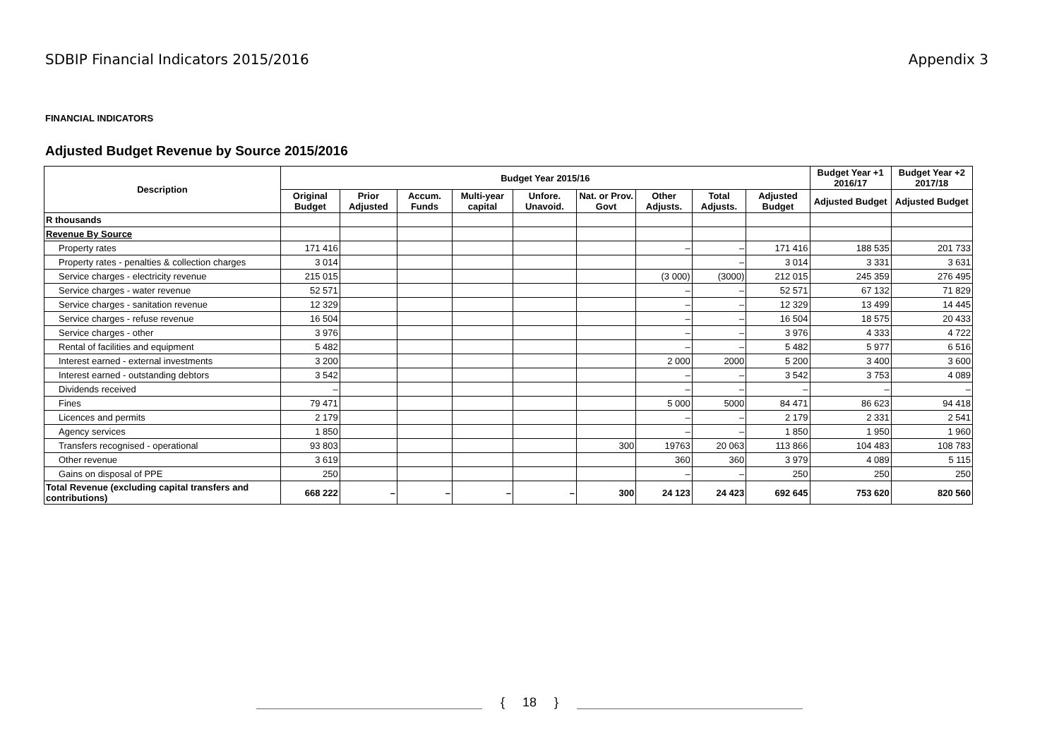SDBIP Financial Indicators 2015/2016 Appendix 3
FINANCIAL INDICATORS
Adjusted Budget Revenue by Source 2015/2016
| Description | Budget Year 2015/16 | | | | | | | | | Budget Year +1 2016/17 | Budget Year +2 2017/18 |
| --- | --- | --- | --- | --- | --- | --- | --- | --- | --- | --- | --- |
| | Original Budget | Prior Adjusted | Accum. Funds | Multi-year capital | Unfore. Unavoid. | Nat. or Prov. Govt | Other Adjusts. | Total Adjusts. | Adjusted Budget | Adjusted Budget | Adjusted Budget |
| R thousands | | | | | | | | | | | |
| Revenue By Source | | | | | | | | | | | |
| Property rates | 171 416 | | | | | | – | – | 171 416 | 188 535 | 201 733 |
| Property rates - penalties & collection charges | 3 014 | | | | | | | – | 3 014 | 3 331 | 3 631 |
| Service charges - electricity revenue | 215 015 | | | | | | (3 000) | (3000) | 212 015 | 245 359 | 276 495 |
| Service charges - water revenue | 52 571 | | | | | | – | – | 52 571 | 67 132 | 71 829 |
| Service charges - sanitation revenue | 12 329 | | | | | | – | – | 12 329 | 13 499 | 14 445 |
| Service charges - refuse revenue | 16 504 | | | | | | – | – | 16 504 | 18 575 | 20 433 |
| Service charges - other | 3 976 | | | | | | – | – | 3 976 | 4 333 | 4 722 |
| Rental of facilities and equipment | 5 482 | | | | | | – | – | 5 482 | 5 977 | 6 516 |
| Interest earned - external investments | 3 200 | | | | | | 2 000 | 2000 | 5 200 | 3 400 | 3 600 |
| Interest earned - outstanding debtors | 3 542 | | | | | | – | – | 3 542 | 3 753 | 4 089 |
| Dividends received | – | | | | | | – | – | – | – | – |
| Fines | 79 471 | | | | | | 5 000 | 5000 | 84 471 | 86 623 | 94 418 |
| Licences and permits | 2 179 | | | | | | – | – | 2 179 | 2 331 | 2 541 |
| Agency services | 1 850 | | | | | | – | – | 1 850 | 1 950 | 1 960 |
| Transfers recognised - operational | 93 803 | | | | | 300 | 19763 | 20 063 | 113 866 | 104 483 | 108 783 |
| Other revenue | 3 619 | | | | | | 360 | 360 | 3 979 | 4 089 | 5 115 |
| Gains on disposal of PPE | 250 | | | | | | – | – | 250 | 250 | 250 |
| Total Revenue (excluding capital transfers and contributions) | 668 222 | – | – | – | – | 300 | 24 123 | 24 423 | 692 645 | 753 620 | 820 560 |
{ 18 }